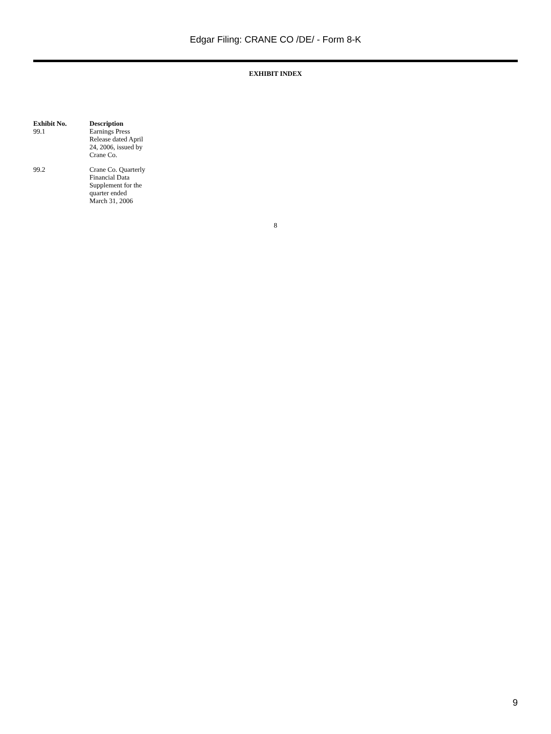Edgar Filing: CRANE CO /DE/ - Form 8-K
EXHIBIT INDEX
| Exhibit No. | Description |
| --- | --- |
| 99.1 | Earnings Press Release dated April 24, 2006, issued by Crane Co. |
| 99.2 | Crane Co. Quarterly Financial Data Supplement for the quarter ended March 31, 2006 |
8
9